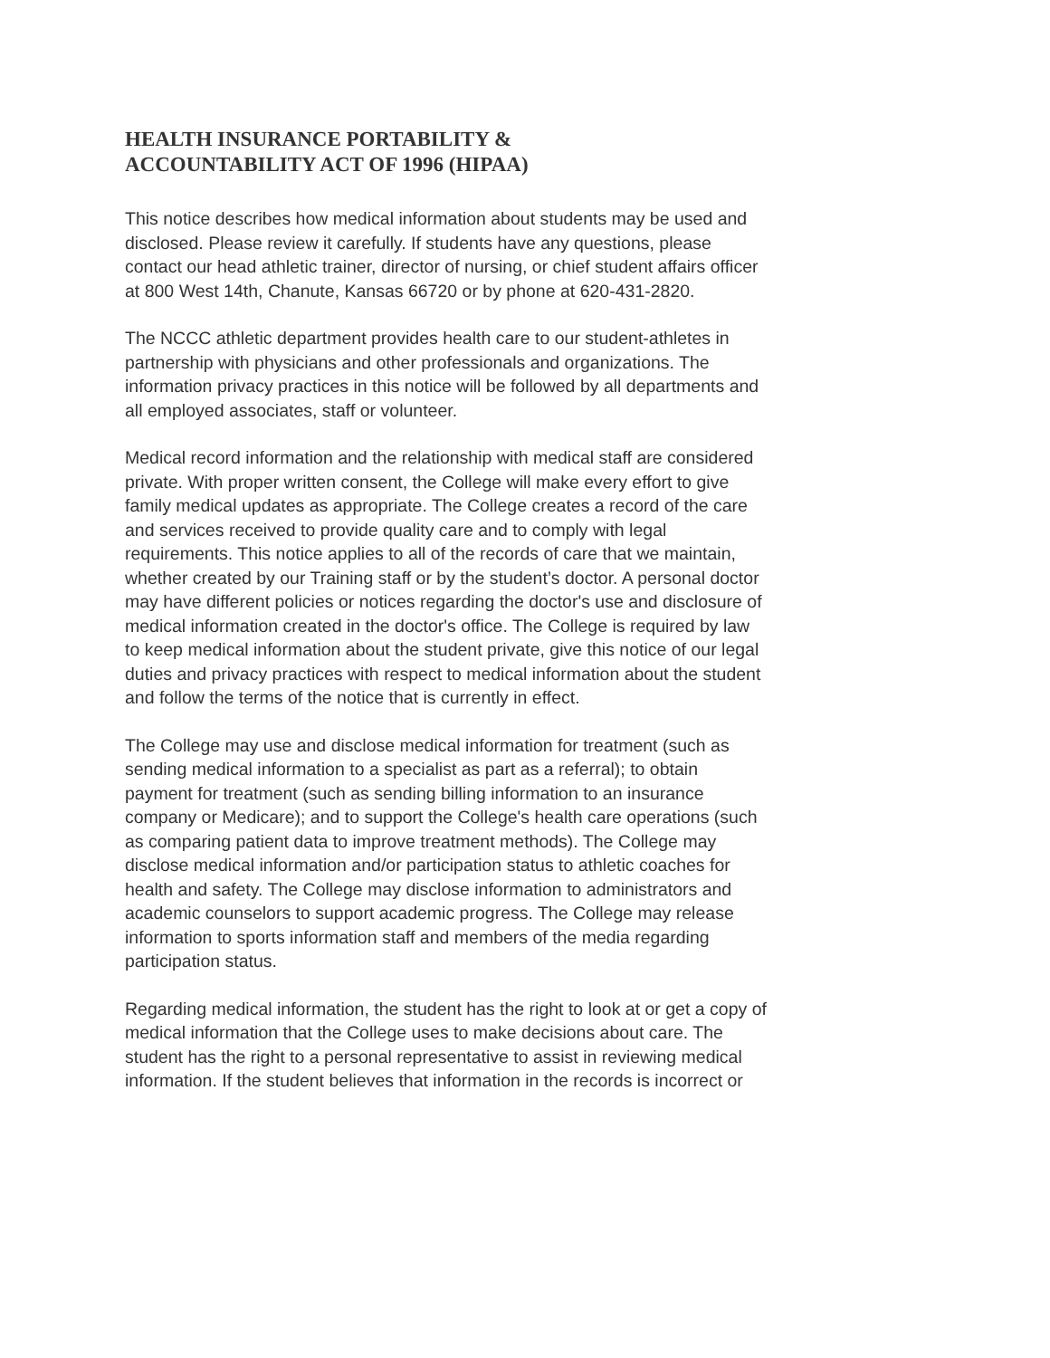HEALTH INSURANCE PORTABILITY &
ACCOUNTABILITY ACT OF 1996 (HIPAA)
This notice describes how medical information about students may be used and disclosed. Please review it carefully. If students have any questions, please contact our head athletic trainer, director of nursing, or chief student affairs officer at 800 West 14th, Chanute, Kansas 66720 or by phone at 620-431-2820.
The NCCC athletic department provides health care to our student-athletes in partnership with physicians and other professionals and organizations. The information privacy practices in this notice will be followed by all departments and all employed associates, staff or volunteer.
Medical record information and the relationship with medical staff are considered private. With proper written consent, the College will make every effort to give family medical updates as appropriate. The College creates a record of the care and services received to provide quality care and to comply with legal requirements. This notice applies to all of the records of care that we maintain, whether created by our Training staff or by the student’s doctor. A personal doctor may have different policies or notices regarding the doctor's use and disclosure of medical information created in the doctor's office. The College is required by law to keep medical information about the student private, give this notice of our legal duties and privacy practices with respect to medical information about the student and follow the terms of the notice that is currently in effect.
The College may use and disclose medical information for treatment (such as sending medical information to a specialist as part as a referral); to obtain payment for treatment (such as sending billing information to an insurance company or Medicare); and to support the College's health care operations (such as comparing patient data to improve treatment methods). The College may disclose medical information and/or participation status to athletic coaches for health and safety. The College may disclose information to administrators and academic counselors to support academic progress. The College may release information to sports information staff and members of the media regarding participation status.
Regarding medical information, the student has the right to look at or get a copy of medical information that the College uses to make decisions about care. The student has the right to a personal representative to assist in reviewing medical information. If the student believes that information in the records is incorrect or